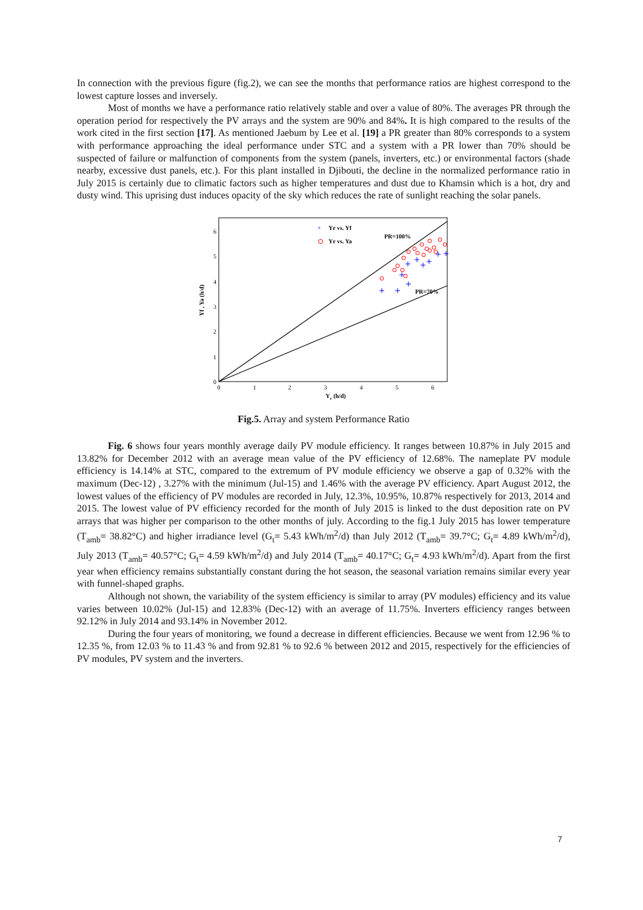In connection with the previous figure (fig.2), we can see the months that performance ratios are highest correspond to the lowest capture losses and inversely.
Most of months we have a performance ratio relatively stable and over a value of 80%. The averages PR through the operation period for respectively the PV arrays and the system are 90% and 84%. It is high compared to the results of the work cited in the first section [17]. As mentioned Jaebum by Lee et al. [19] a PR greater than 80% corresponds to a system with performance approaching the ideal performance under STC and a system with a PR lower than 70% should be suspected of failure or malfunction of components from the system (panels, inverters, etc.) or environmental factors (shade nearby, excessive dust panels, etc.). For this plant installed in Djibouti, the decline in the normalized performance ratio in July 2015 is certainly due to climatic factors such as higher temperatures and dust due to Khamsin which is a hot, dry and dusty wind. This uprising dust induces opacity of the sky which reduces the rate of sunlight reaching the solar panels.
0
1
2
3
4
5
6
0
1
2
3
4
5
6
Yr (h/d)
Yf , Ya (h/d)
+
Yr vs. Yf
Yr vs. Ya
PR=100%
PR=70%
Fig.5. Array and system Performance Ratio
Fig. 6 shows four years monthly average daily PV module efficiency. It ranges between 10.87% in July 2015 and 13.82% for December 2012 with an average mean value of the PV efficiency of 12.68%. The nameplate PV module efficiency is 14.14% at STC, compared to the extremum of PV module efficiency we observe a gap of 0.32% with the maximum (Dec-12) , 3.27% with the minimum (Jul-15) and 1.46% with the average PV efficiency. Apart August 2012, the lowest values of the efficiency of PV modules are recorded in July, 12.3%, 10.95%, 10.87% respectively for 2013, 2014 and 2015. The lowest value of PV efficiency recorded for the month of July 2015 is linked to the dust deposition rate on PV arrays that was higher per comparison to the other months of july. According to the fig.1 July 2015 has lower temperature (T<sub>amb</sub>= 38.82°C) and higher irradiance level (G<sub>t</sub>= 5.43 kWh/m<sup>2</sup>/d) than July 2012 (T<sub>amb</sub>= 39.7°C; G<sub>t</sub>= 4.89 kWh/m<sup>2</sup>/d), July 2013 (T<sub>amb</sub>= 40.57°C; G<sub>t</sub>= 4.59 kWh/m<sup>2</sup>/d) and July 2014 (T<sub>amb</sub>= 40.17°C; G<sub>t</sub>= 4.93 kWh/m<sup>2</sup>/d). Apart from the first year when efficiency remains substantially constant during the hot season, the seasonal variation remains similar every year with funnel-shaped graphs.
Although not shown, the variability of the system efficiency is similar to array (PV modules) efficiency and its value varies between 10.02% (Jul-15) and 12.83% (Dec-12) with an average of 11.75%. Inverters efficiency ranges between 92.12% in July 2014 and 93.14% in November 2012.
During the four years of monitoring, we found a decrease in different efficiencies. Because we went from 12.96 % to 12.35 %, from 12.03 % to 11.43 % and from 92.81 % to 92.6 % between 2012 and 2015, respectively for the efficiencies of PV modules, PV system and the inverters.
7